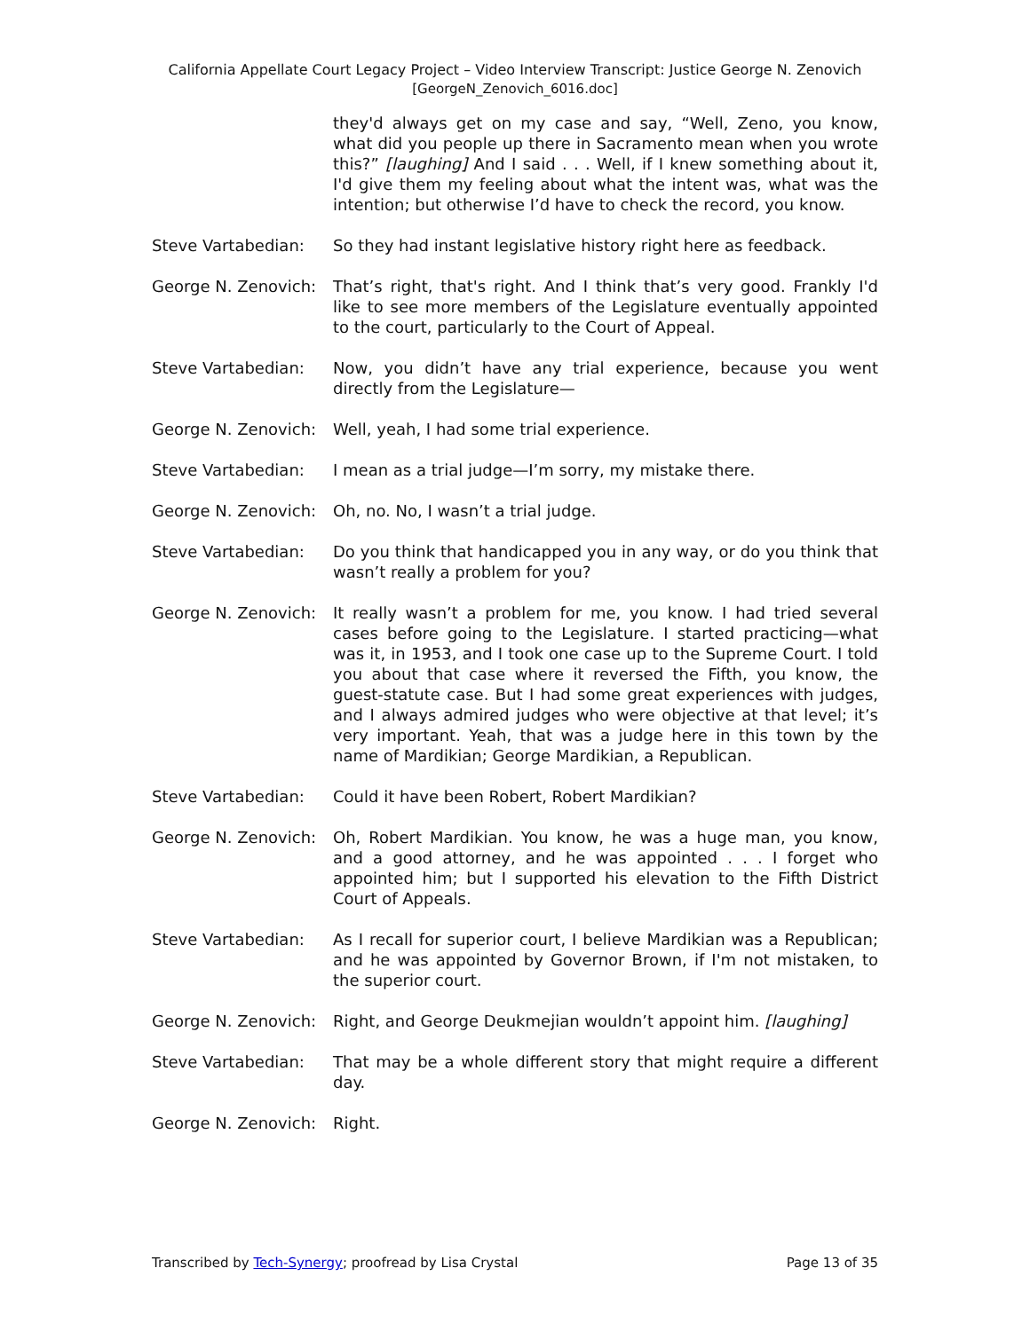California Appellate Court Legacy Project – Video Interview Transcript: Justice George N. Zenovich
[GeorgeN_Zenovich_6016.doc]
they'd always get on my case and say, “Well, Zeno, you know, what did you people up there in Sacramento mean when you wrote this?” [laughing] And I said . . . Well, if I knew something about it, I'd give them my feeling about what the intent was, what was the intention; but otherwise I’d have to check the record, you know.
Steve Vartabedian: So they had instant legislative history right here as feedback.
George N. Zenovich:
That’s right, that's right. And I think that’s very good. Frankly I'd like to see more members of the Legislature eventually appointed to the court, particularly to the Court of Appeal.
Steve Vartabedian: Now, you didn’t have any trial experience, because you went directly from the Legislature—
George N. Zenovich:
Well, yeah, I had some trial experience.
Steve Vartabedian: I mean as a trial judge—I’m sorry, my mistake there.
George N. Zenovich:
Oh, no. No, I wasn’t a trial judge.
Steve Vartabedian: Do you think that handicapped you in any way, or do you think that wasn’t really a problem for you?
George N. Zenovich:
It really wasn’t a problem for me, you know. I had tried several cases before going to the Legislature. I started practicing—what was it, in 1953, and I took one case up to the Supreme Court. I told you about that case where it reversed the Fifth, you know, the guest-statute case. But I had some great experiences with judges, and I always admired judges who were objective at that level; it’s very important. Yeah, that was a judge here in this town by the name of Mardikian; George Mardikian, a Republican.
Steve Vartabedian: Could it have been Robert, Robert Mardikian?
George N. Zenovich:
Oh, Robert Mardikian. You know, he was a huge man, you know, and a good attorney, and he was appointed . . . I forget who appointed him; but I supported his elevation to the Fifth District Court of Appeals.
Steve Vartabedian: As I recall for superior court, I believe Mardikian was a Republican; and he was appointed by Governor Brown, if I'm not mistaken, to the superior court.
George N. Zenovich:
Right, and George Deukmejian wouldn’t appoint him. [laughing]
Steve Vartabedian: That may be a whole different story that might require a different day.
George N. Zenovich:
Right.
Transcribed by Tech-Synergy; proofread by Lisa Crystal Page 13 of 35